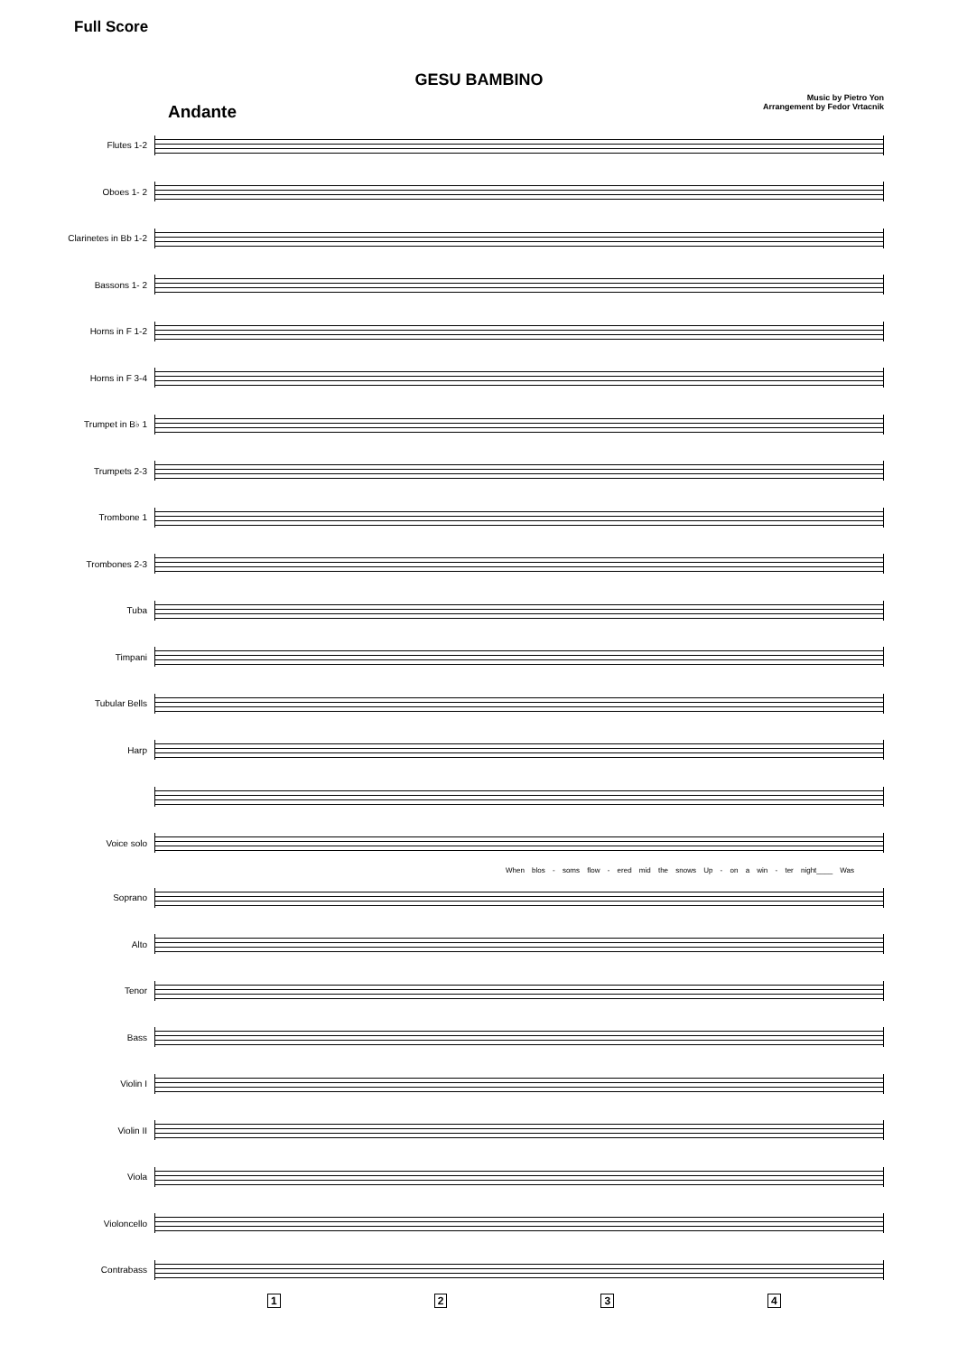Full Score
GESU BAMBINO
Music by Pietro Yon
Arrangement by Fedor Vrtacnik
Andante
Flutes 1-2
Oboes 1- 2
Clarinetes in Bb 1-2
Bassons 1- 2
Horns in F 1-2
Horns in F 3-4
Trumpet in B♭ 1
Trumpets 2-3
Trombone 1
Trombones 2-3
Tuba
Timpani
Tubular Bells
Harp
Voice solo
When blos - soms flow - ered mid the snows Up - on a win - ter night____ Was
Soprano
Alto
Tenor
Bass
Violin I
Violin II
Viola
Violoncello
Contrabass
1234